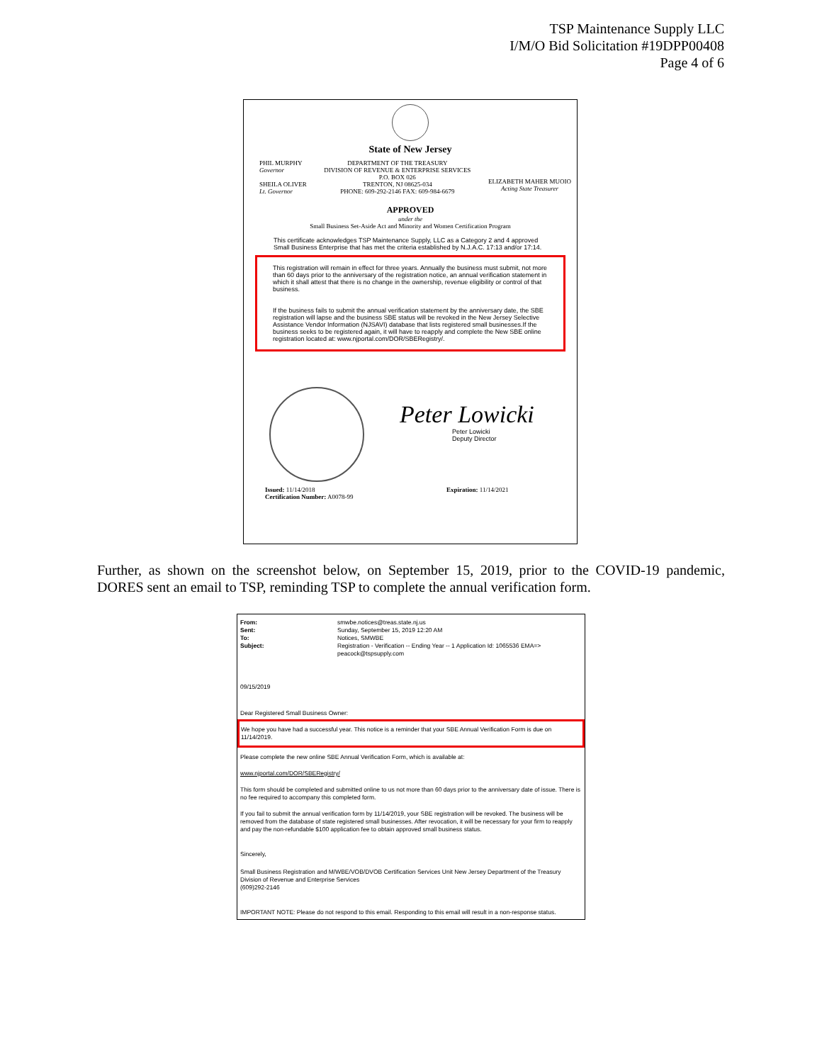TSP Maintenance Supply LLC
I/M/O Bid Solicitation #19DPP00408
Page 4 of 6
State of New Jersey
PHIL MURPHY
Governor
SHEILA OLIVER
Lt. Governor
DEPARTMENT OF THE TREASURY
DIVISION OF REVENUE & ENTERPRISE SERVICES
P.O. BOX 026
TRENTON, NJ 08625-034
PHONE: 609-292-2146 FAX: 609-984-6679
ELIZABETH MAHER MUOIO
Acting State Treasurer
APPROVED
under the
Small Business Set-Aside Act and Minority and Women Certification Program
This certificate acknowledges TSP Maintenance Supply, LLC as a Category 2 and 4 approved Small Business Enterprise that has met the criteria established by N.J.A.C. 17:13 and/or 17:14.
This registration will remain in effect for three years. Annually the business must submit, not more than 60 days prior to the anniversary of the registration notice, an annual verification statement in which it shall attest that there is no change in the ownership, revenue eligibility or control of that business.
If the business fails to submit the annual verification statement by the anniversary date, the SBE registration will lapse and the business SBE status will be revoked in the New Jersey Selective Assistance Vendor Information (NJSAVI) database that lists registered small businesses.If the business seeks to be registered again, it will have to reapply and complete the New SBE online registration located at: www.njportal.com/DOR/SBERegistry/.
Peter Lowicki
Peter Lowicki
Deputy Director
Issued: 11/14/2018
Certification Number: A0078-99
Expiration: 11/14/2021
Further, as shown on the screenshot below, on September 15, 2019, prior to the COVID-19 pandemic, DORES sent an email to TSP, reminding TSP to complete the annual verification form.
From: smwbe.notices@treas.state.nj.us Sent: Sunday, September 15, 2019 12:20 AM To: Notices, SMWBE Subject: Registration - Verification -- Ending Year -- 1 Application Id: 1065536 EMA=> peacock@tspsupply.com
09/15/2019
Dear Registered Small Business Owner:
We hope you have had a successful year. This notice is a reminder that your SBE Annual Verification Form is due on 11/14/2019.
Please complete the new online SBE Annual Verification Form, which is available at:
www.njportal.com/DOR/SBERegistry/
This form should be completed and submitted online to us not more than 60 days prior to the anniversary date of issue. There is no fee required to accompany this completed form.
If you fail to submit the annual verification form by 11/14/2019, your SBE registration will be revoked. The business will be removed from the database of state registered small businesses. After revocation, it will be necessary for your firm to reapply and pay the non-refundable $100 application fee to obtain approved small business status.
Sincerely,
Small Business Registration and M/WBE/VOB/DVOB Certification Services Unit New Jersey Department of the Treasury
Division of Revenue and Enterprise Services
(609)292-2146
IMPORTANT NOTE: Please do not respond to this email. Responding to this email will result in a non-response status.